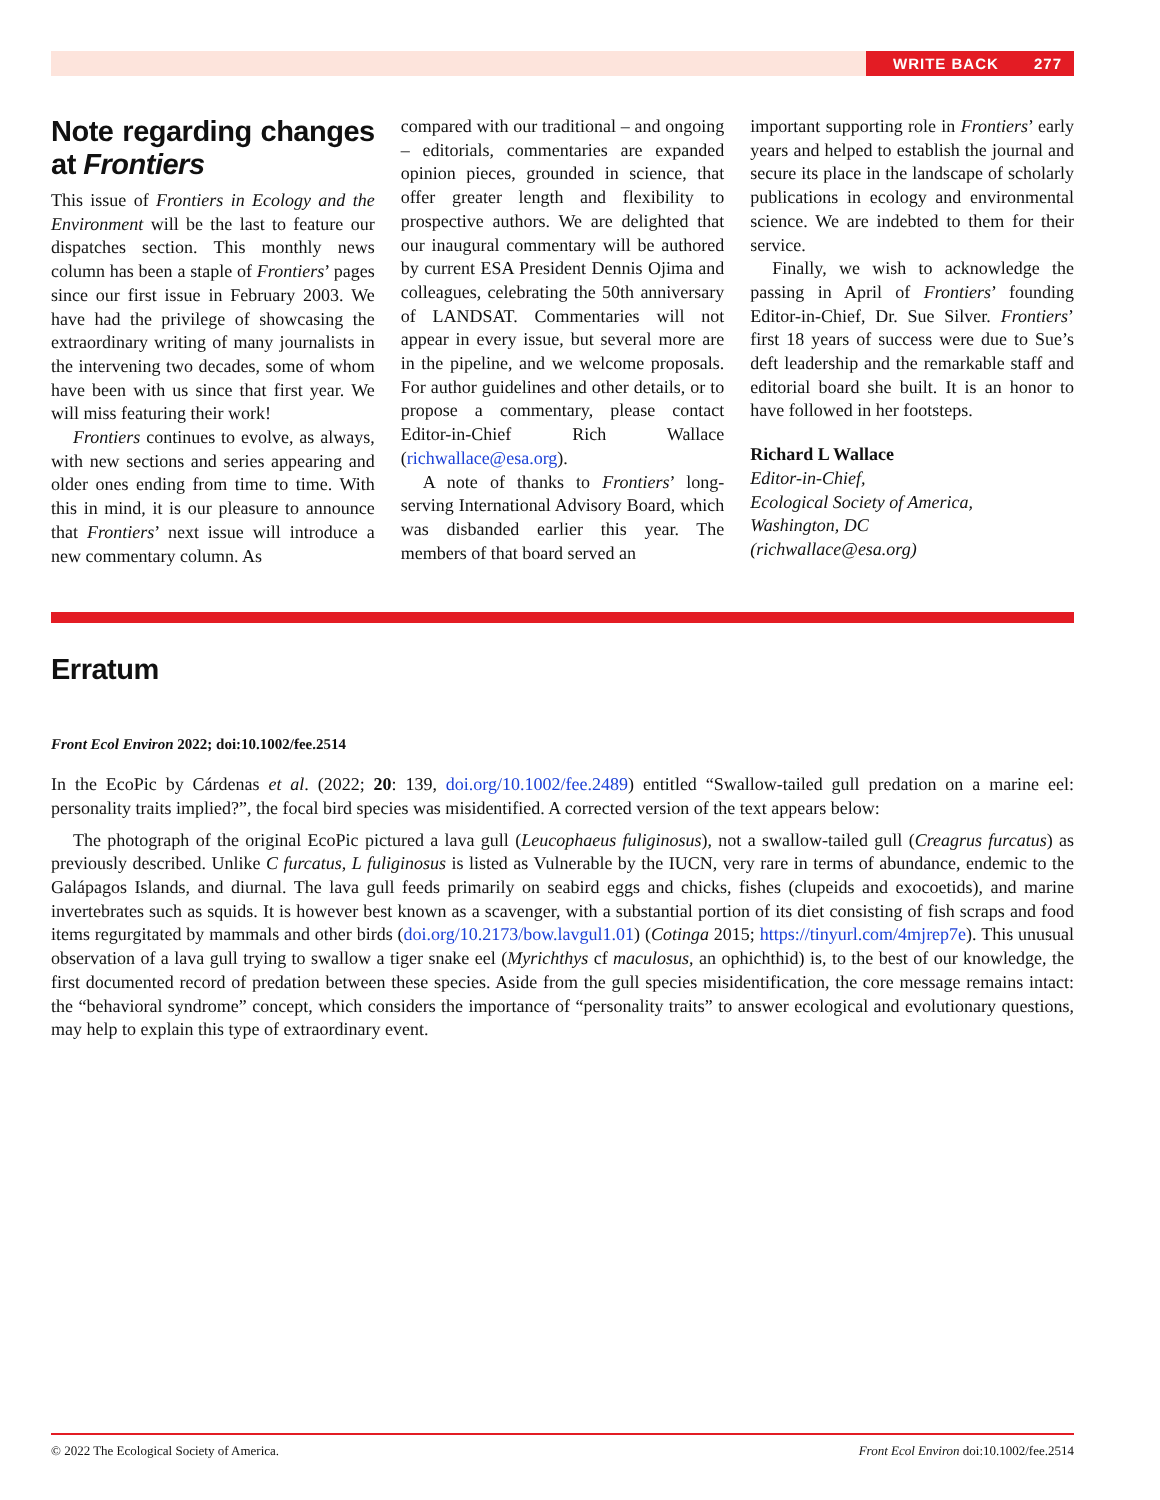WRITE BACK 277
Note regarding changes at Frontiers
This issue of Frontiers in Ecology and the Environment will be the last to feature our dispatches section. This monthly news column has been a staple of Frontiers’ pages since our first issue in February 2003. We have had the privilege of showcasing the extraordinary writing of many journalists in the intervening two decades, some of whom have been with us since that first year. We will miss featuring their work!
Frontiers continues to evolve, as always, with new sections and series appearing and older ones ending from time to time. With this in mind, it is our pleasure to announce that Frontiers’ next issue will introduce a new commentary column. As
compared with our traditional – and ongoing – editorials, commentaries are expanded opinion pieces, grounded in science, that offer greater length and flexibility to prospective authors. We are delighted that our inaugural commentary will be authored by current ESA President Dennis Ojima and colleagues, celebrating the 50th anniversary of LANDSAT. Commentaries will not appear in every issue, but several more are in the pipeline, and we welcome proposals. For author guidelines and other details, or to propose a commentary, please contact Editor-in-Chief Rich Wallace (richwallace@esa.org).
A note of thanks to Frontiers’ long-serving International Advisory Board, which was disbanded earlier this year. The members of that board served an
important supporting role in Frontiers’ early years and helped to establish the journal and secure its place in the landscape of scholarly publications in ecology and environmental science. We are indebted to them for their service.
Finally, we wish to acknowledge the passing in April of Frontiers’ founding Editor-in-Chief, Dr. Sue Silver. Frontiers’ first 18 years of success were due to Sue’s deft leadership and the remarkable staff and editorial board she built. It is an honor to have followed in her footsteps.
Richard L Wallace
Editor-in-Chief,
Ecological Society of America,
Washington, DC
(richwallace@esa.org)
Erratum
Front Ecol Environ 2022; doi:10.1002/fee.2514
In the EcoPic by Cárdenas et al. (2022; 20: 139, doi.org/10.1002/fee.2489) entitled “Swallow-tailed gull predation on a marine eel: personality traits implied?”, the focal bird species was misidentified. A corrected version of the text appears below:
The photograph of the original EcoPic pictured a lava gull (Leucophaeus fuliginosus), not a swallow-tailed gull (Creagrus furcatus) as previously described. Unlike C furcatus, L fuliginosus is listed as Vulnerable by the IUCN, very rare in terms of abundance, endemic to the Galápagos Islands, and diurnal. The lava gull feeds primarily on seabird eggs and chicks, fishes (clupeids and exocoetids), and marine invertebrates such as squids. It is however best known as a scavenger, with a substantial portion of its diet consisting of fish scraps and food items regurgitated by mammals and other birds (doi.org/10.2173/bow.lavgul1.01) (Cotinga 2015; https://tinyurl.com/4mjrep7e). This unusual observation of a lava gull trying to swallow a tiger snake eel (Myrichthys cf maculosus, an ophichthid) is, to the best of our knowledge, the first documented record of predation between these species. Aside from the gull species misidentification, the core message remains intact: the “behavioral syndrome” concept, which considers the importance of “personality traits” to answer ecological and evolutionary questions, may help to explain this type of extraordinary event.
© 2022 The Ecological Society of America. Front Ecol Environ doi:10.1002/fee.2514